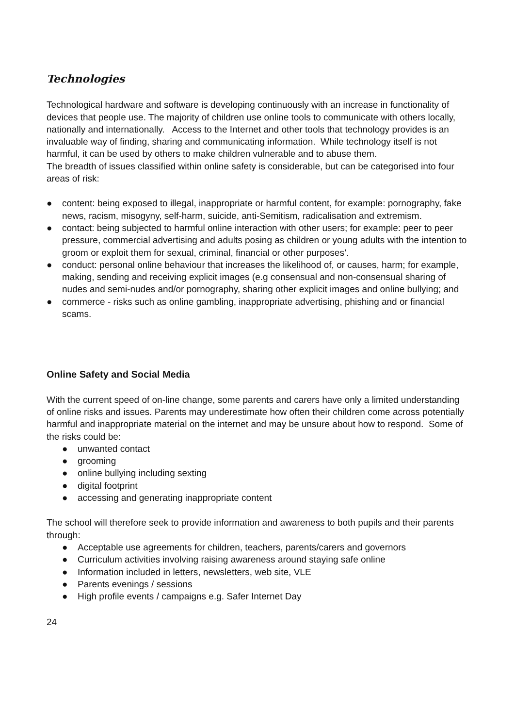Technologies
Technological hardware and software is developing continuously with an increase in functionality of devices that people use. The majority of children use online tools to communicate with others locally, nationally and internationally. Access to the Internet and other tools that technology provides is an invaluable way of finding, sharing and communicating information. While technology itself is not harmful, it can be used by others to make children vulnerable and to abuse them.
The breadth of issues classified within online safety is considerable, but can be categorised into four areas of risk:
● content: being exposed to illegal, inappropriate or harmful content, for example: pornography, fake news, racism, misogyny, self-harm, suicide, anti-Semitism, radicalisation and extremism.
● contact: being subjected to harmful online interaction with other users; for example: peer to peer pressure, commercial advertising and adults posing as children or young adults with the intention to groom or exploit them for sexual, criminal, financial or other purposes’.
● conduct: personal online behaviour that increases the likelihood of, or causes, harm; for example, making, sending and receiving explicit images (e.g consensual and non-consensual sharing of nudes and semi-nudes and/or pornography, sharing other explicit images and online bullying; and
● commerce - risks such as online gambling, inappropriate advertising, phishing and or financial scams.
Online Safety and Social Media
With the current speed of on-line change, some parents and carers have only a limited understanding of online risks and issues. Parents may underestimate how often their children come across potentially harmful and inappropriate material on the internet and may be unsure about how to respond. Some of the risks could be:
● unwanted contact
● grooming
● online bullying including sexting
● digital footprint
● accessing and generating inappropriate content
The school will therefore seek to provide information and awareness to both pupils and their parents through:
● Acceptable use agreements for children, teachers, parents/carers and governors
● Curriculum activities involving raising awareness around staying safe online
● Information included in letters, newsletters, web site, VLE
● Parents evenings / sessions
● High profile events / campaigns e.g. Safer Internet Day
24